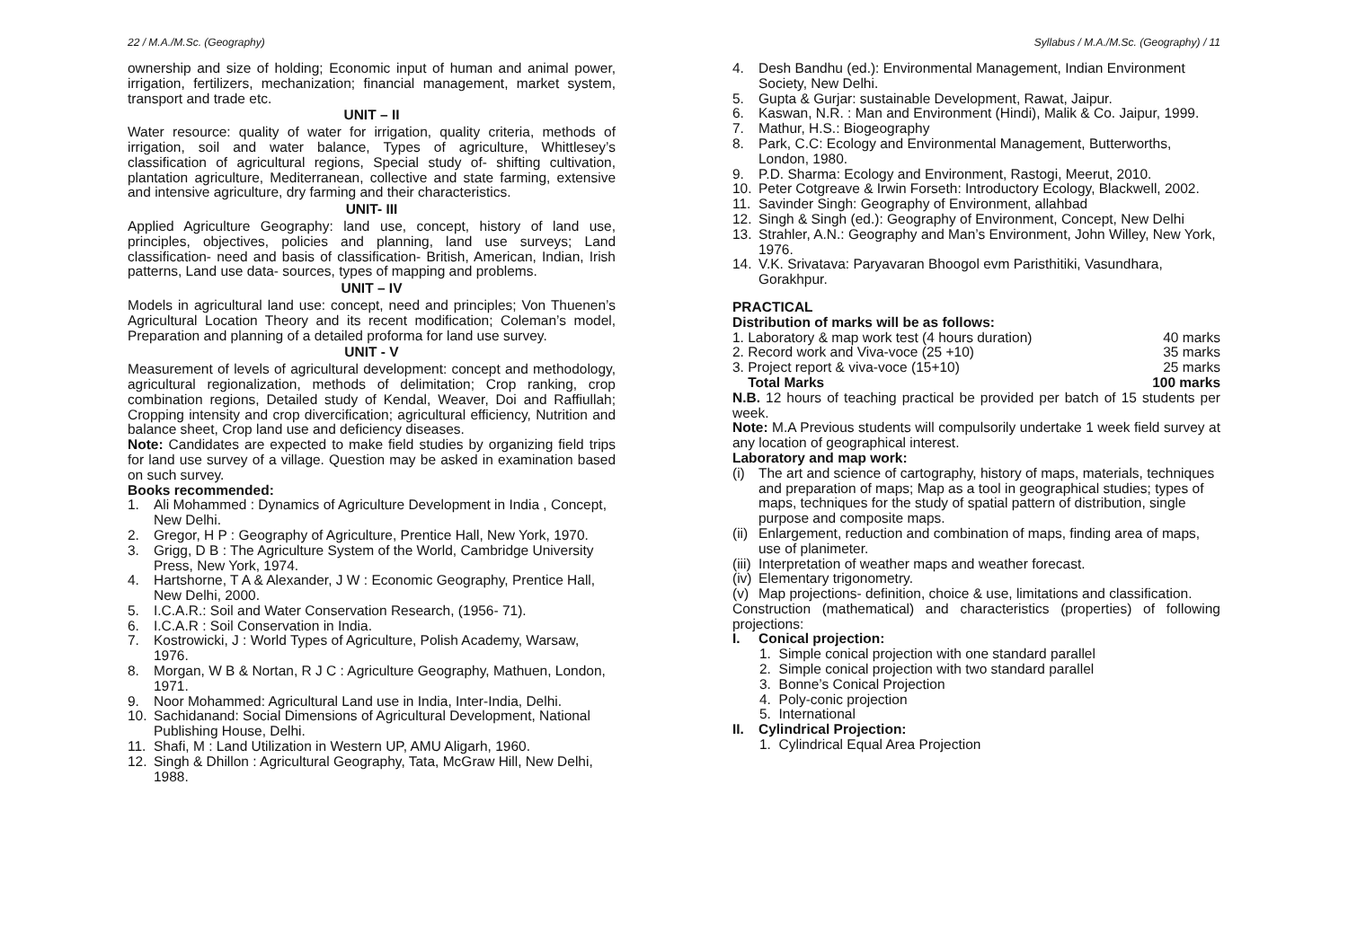22 / M.A./M.Sc. (Geography) Syllabus / M.A./M.Sc. (Geography) / 11
ownership and size of holding; Economic input of human and animal power, irrigation, fertilizers, mechanization; financial management, market system, transport and trade etc.
UNIT – II
Water resource: quality of water for irrigation, quality criteria, methods of irrigation, soil and water balance, Types of agriculture, Whittlesey’s classification of agricultural regions, Special study of- shifting cultivation, plantation agriculture, Mediterranean, collective and state farming, extensive and intensive agriculture, dry farming and their characteristics.
UNIT- III
Applied Agriculture Geography: land use, concept, history of land use, principles, objectives, policies and planning, land use surveys; Land classification- need and basis of classification- British, American, Indian, Irish patterns, Land use data- sources, types of mapping and problems.
UNIT – IV
Models in agricultural land use: concept, need and principles; Von Thuenen’s Agricultural Location Theory and its recent modification; Coleman’s model, Preparation and planning of a detailed proforma for land use survey.
UNIT - V
Measurement of levels of agricultural development: concept and methodology, agricultural regionalization, methods of delimitation; Crop ranking, crop combination regions, Detailed study of Kendal, Weaver, Doi and Raffiullah; Cropping intensity and crop divercification; agricultural efficiency, Nutrition and balance sheet, Crop land use and deficiency diseases.
Note: Candidates are expected to make field studies by organizing field trips for land use survey of a village. Question may be asked in examination based on such survey.
Books recommended:
1. Ali Mohammed : Dynamics of Agriculture Development in India , Concept, New Delhi.
2. Gregor, H P : Geography of Agriculture, Prentice Hall, New York, 1970.
3. Grigg, D B : The Agriculture System of the World, Cambridge University Press, New York, 1974.
4. Hartshorne, T A & Alexander, J W : Economic Geography, Prentice Hall, New Delhi, 2000.
5. I.C.A.R.: Soil and Water Conservation Research, (1956- 71).
6. I.C.A.R : Soil Conservation in India.
7. Kostrowicki, J : World Types of Agriculture, Polish Academy, Warsaw, 1976.
8. Morgan, W B & Nortan, R J C : Agriculture Geography, Mathuen, London, 1971.
9. Noor Mohammed: Agricultural Land use in India, Inter-India, Delhi.
10. Sachidanand: Social Dimensions of Agricultural Development, National Publishing House, Delhi.
11. Shafi, M : Land Utilization in Western UP, AMU Aligarh, 1960.
12. Singh & Dhillon : Agricultural Geography, Tata, McGraw Hill, New Delhi, 1988.
4. Desh Bandhu (ed.): Environmental Management, Indian Environment Society, New Delhi.
5. Gupta & Gurjar: sustainable Development, Rawat, Jaipur.
6. Kaswan, N.R. : Man and Environment (Hindi), Malik & Co. Jaipur, 1999.
7. Mathur, H.S.: Biogeography
8. Park, C.C: Ecology and Environmental Management, Butterworths, London, 1980.
9. P.D. Sharma: Ecology and Environment, Rastogi, Meerut, 2010.
10. Peter Cotgreave & Irwin Forseth: Introductory Ecology, Blackwell, 2002.
11. Savinder Singh: Geography of Environment, allahbad
12. Singh & Singh (ed.): Geography of Environment, Concept, New Delhi
13. Strahler, A.N.: Geography and Man’s Environment, John Willey, New York, 1976.
14. V.K. Srivatava: Paryavaran Bhoogol evm Paristhitiki, Vasundhara, Gorakhpur.
PRACTICAL
Distribution of marks will be as follows:
1. Laboratory & map work test (4 hours duration) 40 marks
2. Record work and Viva-voce (25 +10) 35 marks
3. Project report & viva-voce (15+10) 25 marks
Total Marks 100 marks
N.B. 12 hours of teaching practical be provided per batch of 15 students per week.
Note: M.A Previous students will compulsorily undertake 1 week field survey at any location of geographical interest.
Laboratory and map work:
(i) The art and science of cartography, history of maps, materials, techniques and preparation of maps; Map as a tool in geographical studies; types of maps, techniques for the study of spatial pattern of distribution, single purpose and composite maps.
(ii) Enlargement, reduction and combination of maps, finding area of maps, use of planimeter.
(iii) Interpretation of weather maps and weather forecast.
(iv) Elementary trigonometry.
(v) Map projections- definition, choice & use, limitations and classification.
Construction (mathematical) and characteristics (properties) of following projections:
I. Conical projection:
1. Simple conical projection with one standard parallel
2. Simple conical projection with two standard parallel
3. Bonne’s Conical Projection
4. Poly-conic projection
5. International
II. Cylindrical Projection:
1. Cylindrical Equal Area Projection